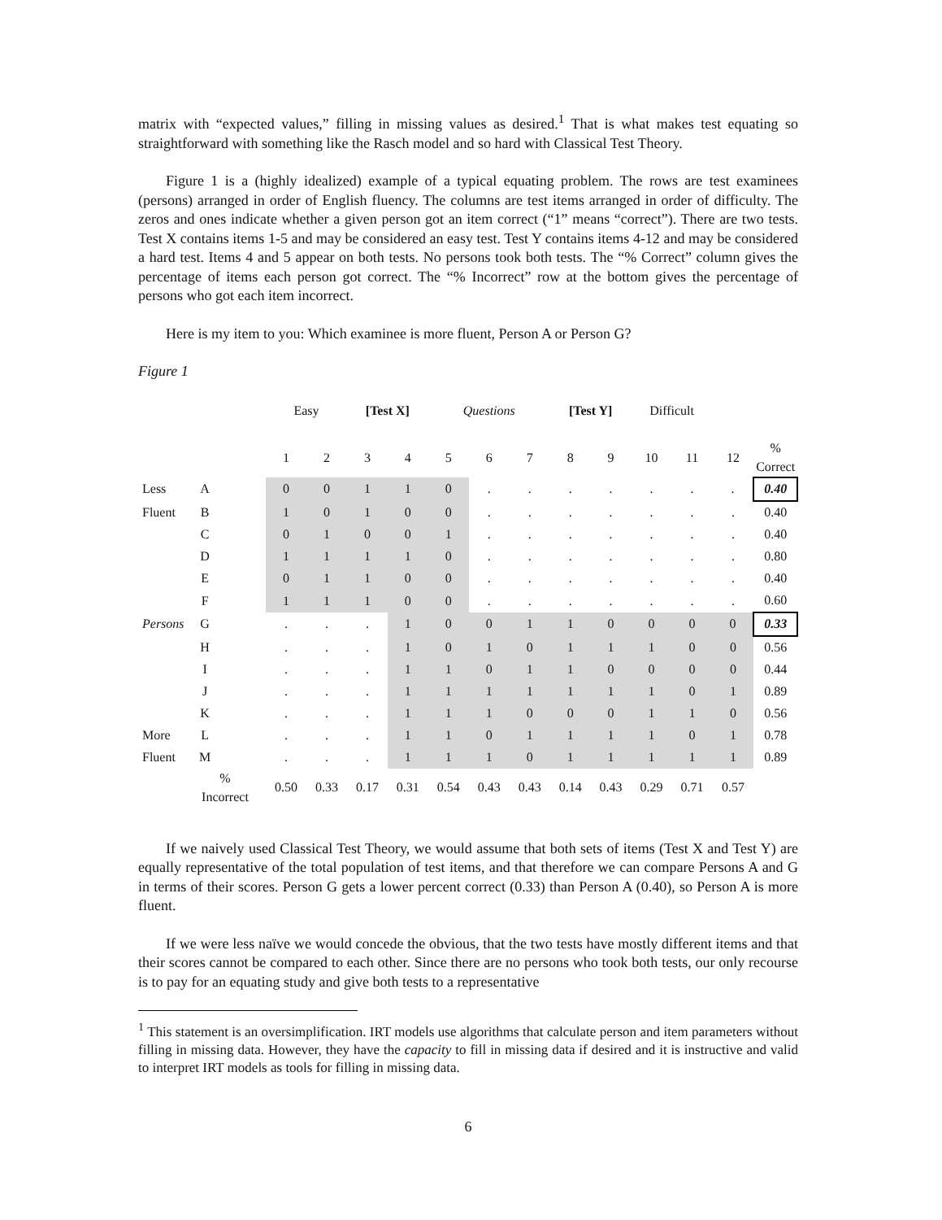matrix with “expected values,” filling in missing values as desired.<sup>1</sup> That is what makes test equating so straightforward with something like the Rasch model and so hard with Classical Test Theory.
Figure 1 is a (highly idealized) example of a typical equating problem. The rows are test examinees (persons) arranged in order of English fluency. The columns are test items arranged in order of difficulty. The zeros and ones indicate whether a given person got an item correct (“1” means “correct”). There are two tests. Test X contains items 1-5 and may be considered an easy test. Test Y contains items 4-12 and may be considered a hard test. Items 4 and 5 appear on both tests. No persons took both tests. The “% Correct” column gives the percentage of items each person got correct. The “% Incorrect” row at the bottom gives the percentage of persons who got each item incorrect.
Here is my item to you: Which examinee is more fluent, Person A or Person G?
Figure 1
| | | | Easy | | [Test X] | | Questions | | | [Test Y] | | Difficult | | | |
| | | | 1 | 2 | 3 | 4 | 5 | 6 | 7 | 8 | 9 | 10 | 11 | 12 | % Correct |
| Less | A | | 0 | 0 | 1 | 1 | 0 | . | . | . | . | . | . | . | 0.40 |
| Fluent | B | | 1 | 0 | 1 | 0 | 0 | . | . | . | . | . | . | . | 0.40 |
| | C | | 0 | 1 | 0 | 0 | 1 | . | . | . | . | . | . | . | 0.40 |
| | D | | 1 | 1 | 1 | 1 | 0 | . | . | . | . | . | . | . | 0.80 |
| | E | | 0 | 1 | 1 | 0 | 0 | . | . | . | . | . | . | . | 0.40 |
| | F | | 1 | 1 | 1 | 0 | 0 | . | . | . | . | . | . | . | 0.60 |
| Persons | G | | . | . | . | 1 | 0 | 0 | 1 | 1 | 0 | 0 | 0 | 0 | 0.33 |
| | H | | . | . | . | 1 | 0 | 1 | 0 | 1 | 1 | 1 | 0 | 0 | 0.56 |
| | I | | . | . | . | 1 | 1 | 0 | 1 | 1 | 0 | 0 | 0 | 0 | 0.44 |
| | J | | . | . | . | 1 | 1 | 1 | 1 | 1 | 1 | 1 | 0 | 1 | 0.89 |
| | K | | . | . | . | 1 | 1 | 1 | 0 | 0 | 0 | 1 | 1 | 0 | 0.56 |
| More | L | | . | . | . | 1 | 1 | 0 | 1 | 1 | 1 | 1 | 0 | 1 | 0.78 |
| Fluent | M | | . | . | . | 1 | 1 | 1 | 0 | 1 | 1 | 1 | 1 | 1 | 0.89 |
| | % Incorrect | | 0.50 | 0.33 | 0.17 | 0.31 | 0.54 | 0.43 | 0.43 | 0.14 | 0.43 | 0.29 | 0.71 | 0.57 | |
If we naively used Classical Test Theory, we would assume that both sets of items (Test X and Test Y) are equally representative of the total population of test items, and that therefore we can compare Persons A and G in terms of their scores. Person G gets a lower percent correct (0.33) than Person A (0.40), so Person A is more fluent.
If we were less naïve we would concede the obvious, that the two tests have mostly different items and that their scores cannot be compared to each other. Since there are no persons who took both tests, our only recourse is to pay for an equating study and give both tests to a representative
<sup>1</sup> This statement is an oversimplification. IRT models use algorithms that calculate person and item parameters without filling in missing data. However, they have the capacity to fill in missing data if desired and it is instructive and valid to interpret IRT models as tools for filling in missing data.
6